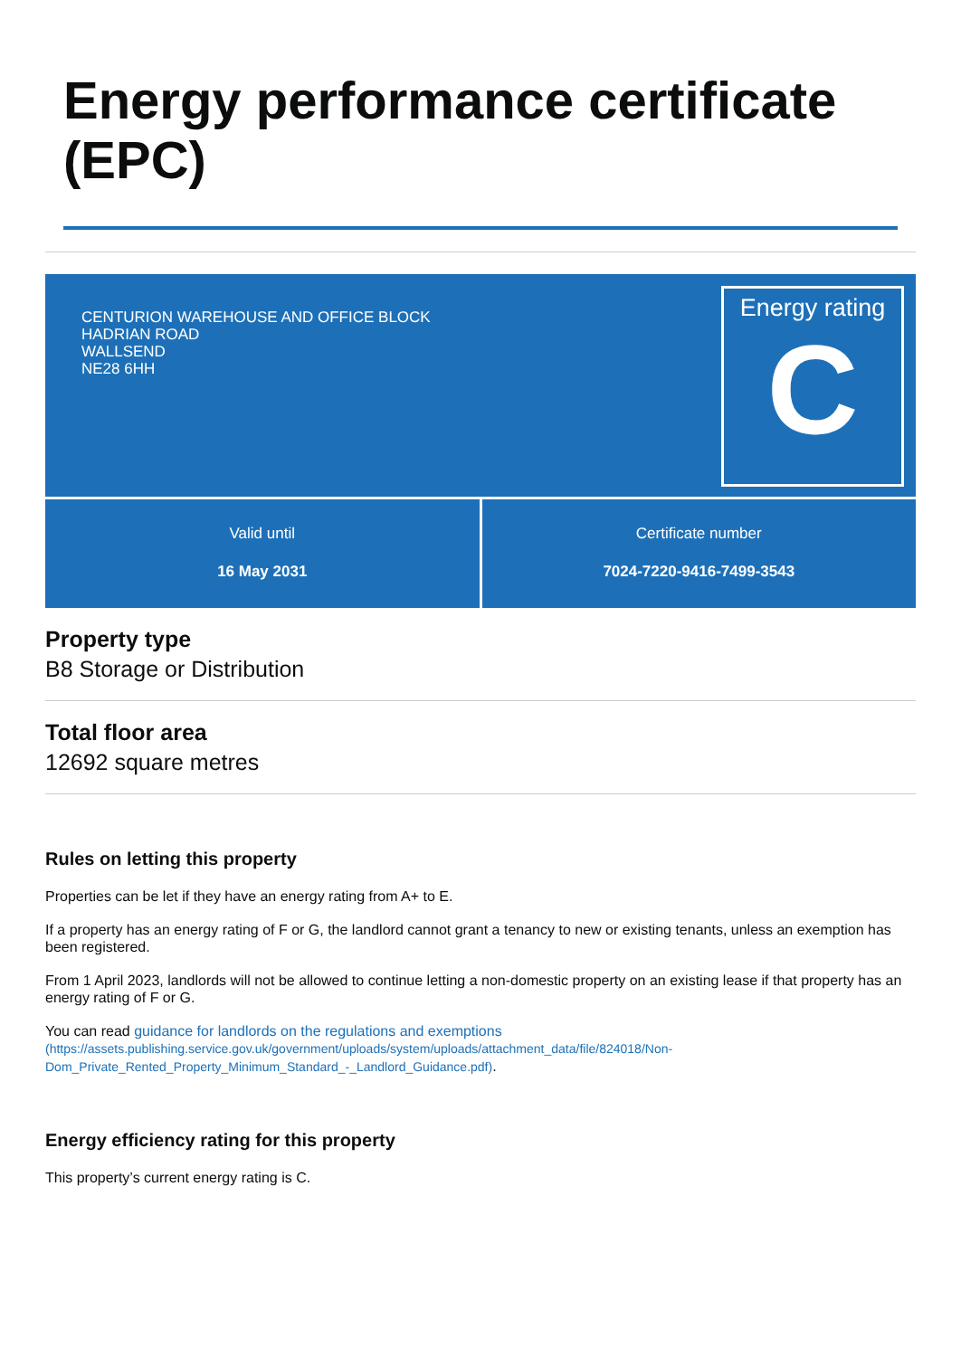Energy performance certificate (EPC)
CENTURION WAREHOUSE AND OFFICE BLOCK
HADRIAN ROAD
WALLSEND
NE28 6HH
Energy rating
C
Valid until
16 May 2031
Certificate number
7024-7220-9416-7499-3543
Property type
B8 Storage or Distribution
Total floor area
12692 square metres
Rules on letting this property
Properties can be let if they have an energy rating from A+ to E.
If a property has an energy rating of F or G, the landlord cannot grant a tenancy to new or existing tenants, unless an exemption has been registered.
From 1 April 2023, landlords will not be allowed to continue letting a non-domestic property on an existing lease if that property has an energy rating of F or G.
You can read guidance for landlords on the regulations and exemptions
(https://assets.publishing.service.gov.uk/government/uploads/system/uploads/attachment_data/file/824018/Non-Dom_Private_Rented_Property_Minimum_Standard_-_Landlord_Guidance.pdf).
Energy efficiency rating for this property
This property’s current energy rating is C.